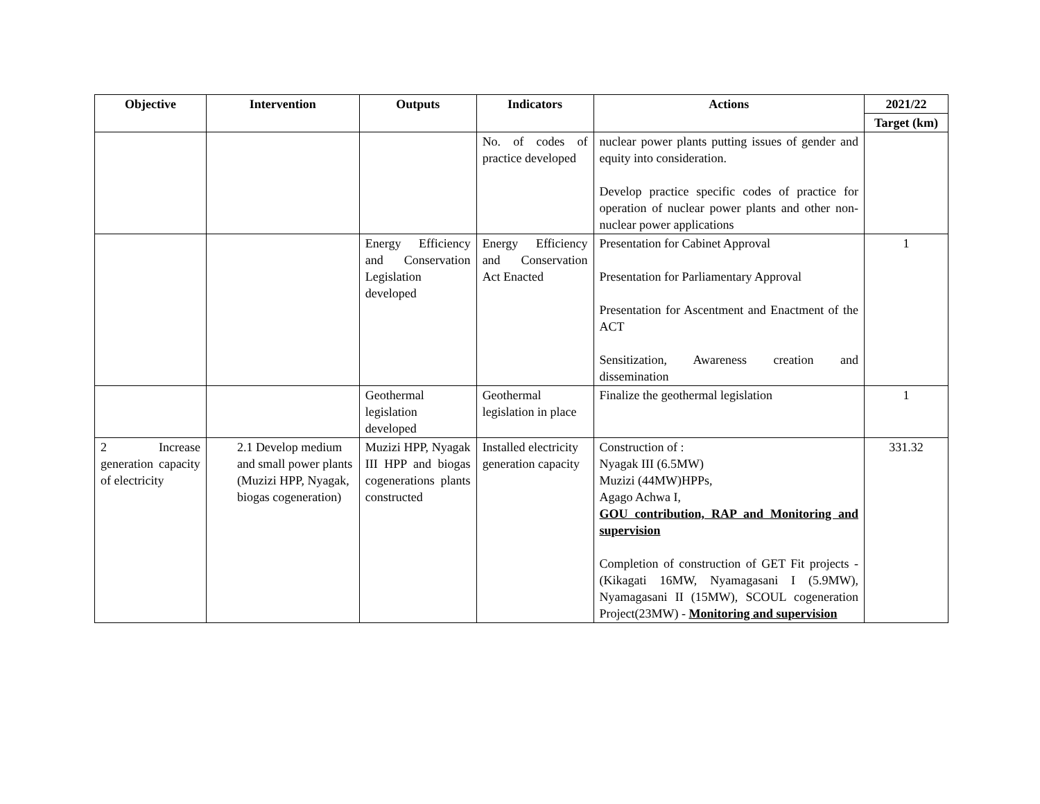| Objective | Intervention | Outputs | Indicators | Actions | 2021/22 |
| --- | --- | --- | --- | --- | --- |
| | | | | | Target (km) |
| | | | No. of codes of practice developed | nuclear power plants putting issues of gender and equity into consideration. Develop practice specific codes of practice for operation of nuclear power plants and other non-nuclear power applications | |
| | | Energy Efficiency and Conservation Legislation developed | Energy Efficiency and Conservation Act Enacted | Presentation for Cabinet Approval Presentation for Parliamentary Approval Presentation for Ascentment and Enactment of the ACT Sensitization, Awareness creation and dissemination | 1 |
| | | Geothermal legislation developed | Geothermal legislation in place | Finalize the geothermal legislation | 1 |
| 2 Increase generation capacity of electricity | 2.1 Develop medium and small power plants (Muzizi HPP, Nyagak, biogas cogeneration) | Muzizi HPP, Nyagak III HPP and biogas cogenerations plants constructed | Installed electricity generation capacity | Construction of : Nyagak III (6.5MW) Muzizi (44MW)HPPs, Agago Achwa I, GOU contribution, RAP and Monitoring and supervision Completion of construction of GET Fit projects - (Kikagati 16MW, Nyamagasani I (5.9MW), Nyamagasani II (15MW), SCOUL cogeneration Project(23MW) - Monitoring and supervision | 331.32 |